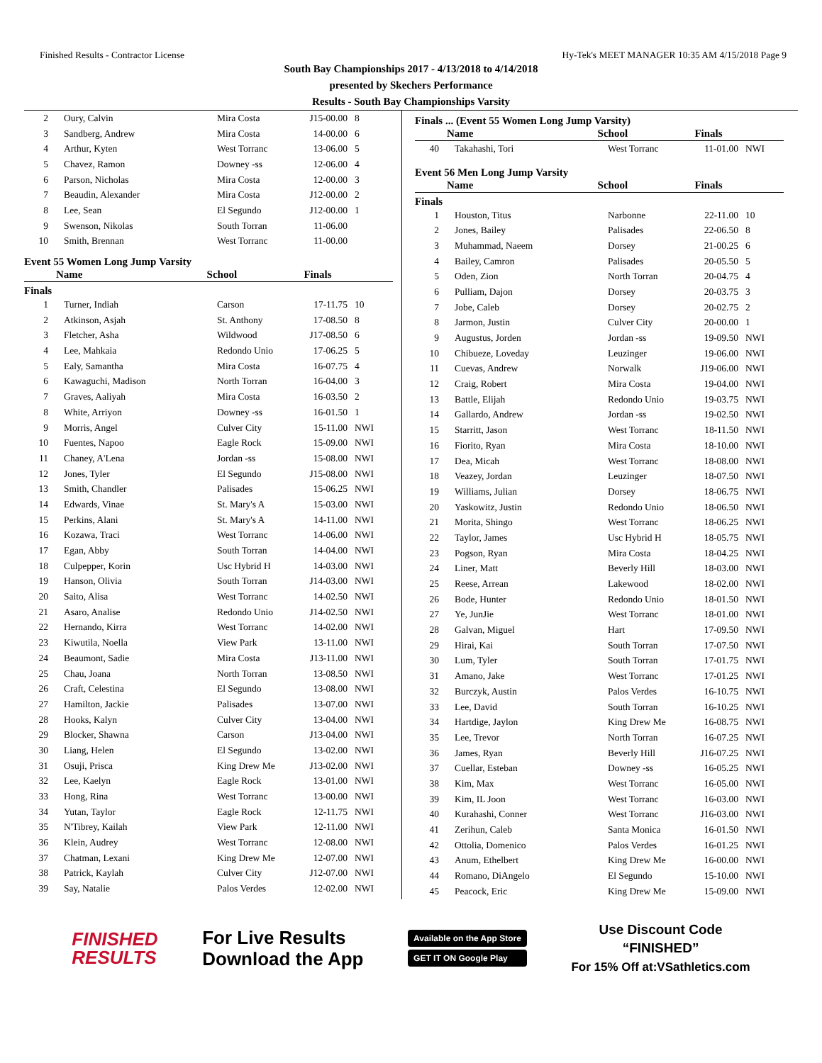Finished Results - Contractor License Hy-Tek's MEET MANAGER 10:35 AM 4/15/2018 Page 9
South Bay Championships 2017 - 4/13/2018 to 4/14/2018
presented by Skechers Performance
Results - South Bay Championships Varsity
| 2 | Oury, Calvin | Mira Costa | J15-00.00 | 8 |
| 3 | Sandberg, Andrew | Mira Costa | 14-00.00 | 6 |
| 4 | Arthur, Kyten | West Torranc | 13-06.00 | 5 |
| 5 | Chavez, Ramon | Downey -ss | 12-06.00 | 4 |
| 6 | Parson, Nicholas | Mira Costa | 12-00.00 | 3 |
| 7 | Beaudin, Alexander | Mira Costa | J12-00.00 | 2 |
| 8 | Lee, Sean | El Segundo | J12-00.00 | 1 |
| 9 | Swenson, Nikolas | South Torran | 11-06.00 | |
| 10 | Smith, Brennan | West Torranc | 11-00.00 | |
Event 55 Women Long Jump Varsity
| Name | School | Finals |
| --- | --- | --- |
Finals
| 1 | Turner, Indiah | Carson | 17-11.75 | 10 |
| 2 | Atkinson, Asjah | St. Anthony | 17-08.50 | 8 |
| 3 | Fletcher, Asha | Wildwood | J17-08.50 | 6 |
| 4 | Lee, Mahkaia | Redondo Unio | 17-06.25 | 5 |
| 5 | Ealy, Samantha | Mira Costa | 16-07.75 | 4 |
| 6 | Kawaguchi, Madison | North Torran | 16-04.00 | 3 |
| 7 | Graves, Aaliyah | Mira Costa | 16-03.50 | 2 |
| 8 | White, Arriyon | Downey -ss | 16-01.50 | 1 |
| 9 | Morris, Angel | Culver City | 15-11.00 | NWI |
| 10 | Fuentes, Napoo | Eagle Rock | 15-09.00 | NWI |
| 11 | Chaney, A'Lena | Jordan -ss | 15-08.00 | NWI |
| 12 | Jones, Tyler | El Segundo | J15-08.00 | NWI |
| 13 | Smith, Chandler | Palisades | 15-06.25 | NWI |
| 14 | Edwards, Vinae | St. Mary's A | 15-03.00 | NWI |
| 15 | Perkins, Alani | St. Mary's A | 14-11.00 | NWI |
| 16 | Kozawa, Traci | West Torranc | 14-06.00 | NWI |
| 17 | Egan, Abby | South Torran | 14-04.00 | NWI |
| 18 | Culpepper, Korin | Usc Hybrid H | 14-03.00 | NWI |
| 19 | Hanson, Olivia | South Torran | J14-03.00 | NWI |
| 20 | Saito, Alisa | West Torranc | 14-02.50 | NWI |
| 21 | Asaro, Analise | Redondo Unio | J14-02.50 | NWI |
| 22 | Hernando, Kirra | West Torranc | 14-02.00 | NWI |
| 23 | Kiwutila, Noella | View Park | 13-11.00 | NWI |
| 24 | Beaumont, Sadie | Mira Costa | J13-11.00 | NWI |
| 25 | Chau, Joana | North Torran | 13-08.50 | NWI |
| 26 | Craft, Celestina | El Segundo | 13-08.00 | NWI |
| 27 | Hamilton, Jackie | Palisades | 13-07.00 | NWI |
| 28 | Hooks, Kalyn | Culver City | 13-04.00 | NWI |
| 29 | Blocker, Shawna | Carson | J13-04.00 | NWI |
| 30 | Liang, Helen | El Segundo | 13-02.00 | NWI |
| 31 | Osuji, Prisca | King Drew Me | J13-02.00 | NWI |
| 32 | Lee, Kaelyn | Eagle Rock | 13-01.00 | NWI |
| 33 | Hong, Rina | West Torranc | 13-00.00 | NWI |
| 34 | Yutan, Taylor | Eagle Rock | 12-11.75 | NWI |
| 35 | N'Tibrey, Kailah | View Park | 12-11.00 | NWI |
| 36 | Klein, Audrey | West Torranc | 12-08.00 | NWI |
| 37 | Chatman, Lexani | King Drew Me | 12-07.00 | NWI |
| 38 | Patrick, Kaylah | Culver City | J12-07.00 | NWI |
| 39 | Say, Natalie | Palos Verdes | 12-02.00 | NWI |
Finals ... (Event 55 Women Long Jump Varsity)
| Name | School | Finals |
| --- | --- | --- |
| 40 | Takahashi, Tori | West Torranc | 11-01.00 | NWI |
Event 56 Men Long Jump Varsity
| Name | School | Finals |
| --- | --- | --- |
Finals
| 1 | Houston, Titus | Narbonne | 22-11.00 | 10 |
| 2 | Jones, Bailey | Palisades | 22-06.50 | 8 |
| 3 | Muhammad, Naeem | Dorsey | 21-00.25 | 6 |
| 4 | Bailey, Camron | Palisades | 20-05.50 | 5 |
| 5 | Oden, Zion | North Torran | 20-04.75 | 4 |
| 6 | Pulliam, Dajon | Dorsey | 20-03.75 | 3 |
| 7 | Jobe, Caleb | Dorsey | 20-02.75 | 2 |
| 8 | Jarmon, Justin | Culver City | 20-00.00 | 1 |
| 9 | Augustus, Jorden | Jordan -ss | 19-09.50 | NWI |
| 10 | Chibueze, Loveday | Leuzinger | 19-06.00 | NWI |
| 11 | Cuevas, Andrew | Norwalk | J19-06.00 | NWI |
| 12 | Craig, Robert | Mira Costa | 19-04.00 | NWI |
| 13 | Battle, Elijah | Redondo Unio | 19-03.75 | NWI |
| 14 | Gallardo, Andrew | Jordan -ss | 19-02.50 | NWI |
| 15 | Starritt, Jason | West Torranc | 18-11.50 | NWI |
| 16 | Fiorito, Ryan | Mira Costa | 18-10.00 | NWI |
| 17 | Dea, Micah | West Torranc | 18-08.00 | NWI |
| 18 | Veazey, Jordan | Leuzinger | 18-07.50 | NWI |
| 19 | Williams, Julian | Dorsey | 18-06.75 | NWI |
| 20 | Yaskowitz, Justin | Redondo Unio | 18-06.50 | NWI |
| 21 | Morita, Shingo | West Torranc | 18-06.25 | NWI |
| 22 | Taylor, James | Usc Hybrid H | 18-05.75 | NWI |
| 23 | Pogson, Ryan | Mira Costa | 18-04.25 | NWI |
| 24 | Liner, Matt | Beverly Hill | 18-03.00 | NWI |
| 25 | Reese, Arrean | Lakewood | 18-02.00 | NWI |
| 26 | Bode, Hunter | Redondo Unio | 18-01.50 | NWI |
| 27 | Ye, JunJie | West Torranc | 18-01.00 | NWI |
| 28 | Galvan, Miguel | Hart | 17-09.50 | NWI |
| 29 | Hirai, Kai | South Torran | 17-07.50 | NWI |
| 30 | Lum, Tyler | South Torran | 17-01.75 | NWI |
| 31 | Amano, Jake | West Torranc | 17-01.25 | NWI |
| 32 | Burczyk, Austin | Palos Verdes | 16-10.75 | NWI |
| 33 | Lee, David | South Torran | 16-10.25 | NWI |
| 34 | Hartdige, Jaylon | King Drew Me | 16-08.75 | NWI |
| 35 | Lee, Trevor | North Torran | 16-07.25 | NWI |
| 36 | James, Ryan | Beverly Hill | J16-07.25 | NWI |
| 37 | Cuellar, Esteban | Downey -ss | 16-05.25 | NWI |
| 38 | Kim, Max | West Torranc | 16-05.00 | NWI |
| 39 | Kim, IL Joon | West Torranc | 16-03.00 | NWI |
| 40 | Kurahashi, Conner | West Torranc | J16-03.00 | NWI |
| 41 | Zerihun, Caleb | Santa Monica | 16-01.50 | NWI |
| 42 | Ottolia, Domenico | Palos Verdes | 16-01.25 | NWI |
| 43 | Anum, Ethelbert | King Drew Me | 16-00.00 | NWI |
| 44 | Romano, DiAngelo | El Segundo | 15-10.00 | NWI |
| 45 | Peacock, Eric | King Drew Me | 15-09.00 | NWI |
FINISHED
RESULTS
For Live Results
Download the App
Available on the App Store
GET IT ON Google Play
Use Discount Code
“FINISHED”
For 15% Off at:VSathletics.com